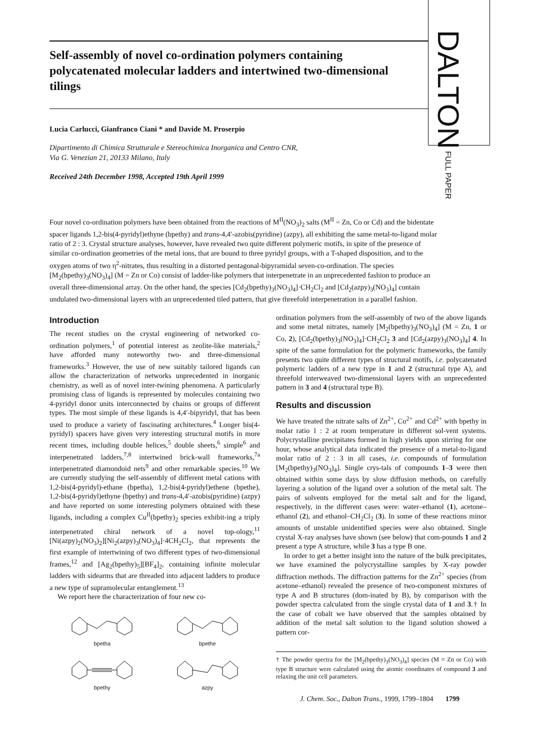DALTON FULL PAPER
Self-assembly of novel co-ordination polymers containing polycatenated molecular ladders and intertwined two-dimensional tilings
Lucia Carlucci, Gianfranco Ciani * and Davide M. Proserpio
Dipartimento di Chimica Strutturale e Stereochimica Inorganica and Centro CNR,
Via G. Venezian 21, 20133 Milano, Italy
Received 24th December 1998, Accepted 19th April 1999
Four novel co-ordination polymers have been obtained from the reactions of M<sup>II</sup>(NO<sub>3</sub>)<sub>2</sub> salts (M<sup>II</sup> = Zn, Co or Cd) and the bidentate spacer ligands 1,2-bis(4-pyridyl)ethyne (bpethy) and trans-4,4′-azobis(pyridine) (azpy), all exhibiting the same metal-to-ligand molar ratio of 2 : 3. Crystal structure analyses, however, have revealed two quite different polymeric motifs, in spite of the presence of similar co-ordination geometries of the metal ions, that are bound to three pyridyl groups, with a T-shaped disposition, and to the oxygen atoms of two η<sup>2</sup>-nitrates, thus resulting in a distorted pentagonal-bipyramidal seven-co-ordination. The species [M<sub>2</sub>(bpethy)<sub>3</sub>(NO<sub>3</sub>)<sub>4</sub>] (M = Zn or Co) consist of ladder-like polymers that interpenetrate in an unprecedented fashion to produce an overall three-dimensional array. On the other hand, the species [Cd<sub>2</sub>(bpethy)<sub>3</sub>(NO<sub>3</sub>)<sub>4</sub>]·CH<sub>2</sub>Cl<sub>2</sub> and [Cd<sub>2</sub>(azpy)<sub>3</sub>(NO<sub>3</sub>)<sub>4</sub>] contain undulated two-dimensional layers with an unprecedented tiled pattern, that give threefold interpenetration in a parallel fashion.
Introduction
The recent studies on the crystal engineering of networked co-ordination polymers,<sup>1</sup> of potential interest as zeolite-like materials,<sup>2</sup> have afforded many noteworthy two- and three-dimensional frameworks.<sup>3</sup> However, the use of new suitably tailored ligands can allow the characterization of networks unprecedented in inorganic chemistry, as well as of novel inter-twining phenomena. A particularly promising class of ligands is represented by molecules containing two 4-pyridyl donor units interconnected by chains or groups of different types. The most simple of these ligands is 4,4′-bipyridyl, that has been used to produce a variety of fascinating architectures.<sup>4</sup> Longer bis(4-pyridyl) spacers have given very interesting structural motifs in more recent times, including double helices,<sup>5</sup> double sheets,<sup>6</sup> simple<sup>6</sup> and interpenetrated ladders,<sup>7,8</sup> intertwined brick-wall frameworks,<sup>7a</sup> interpenetrated diamondoid nets<sup>9</sup> and other remarkable species.<sup>10</sup> We are currently studying the self-assembly of different metal cations with 1,2-bis(4-pyridyl)-ethane (bpetha), 1,2-bis(4-pyridyl)ethene (bpethe), 1,2-bis(4-pyridyl)ethyne (bpethy) and trans-4,4′-azobis(pyridine) (azpy) and have reported on some interesting polymers obtained with these ligands, including a complex Cu<sup>II</sup>(bpethy)<sub>2</sub> species exhibit-ing a triply interpenetrated chiral network of a novel top-ology,<sup>11</sup> [Ni(azpy)<sub>2</sub>(NO<sub>3</sub>)<sub>2</sub>][Ni<sub>2</sub>(azpy)<sub>3</sub>(NO<sub>3</sub>)<sub>4</sub>]·4CH<sub>2</sub>Cl<sub>2</sub>, that represents the first example of intertwining of two different types of two-dimensional frames,<sup>12</sup> and [Ag<sub>2</sub>(bpethy)<sub>5</sub>][BF<sub>4</sub>]<sub>2</sub>, containing infinite molecular ladders with sidearms that are threaded into adjacent ladders to produce a new type of supramolecular entanglement.<sup>13</sup>
We report here the characterization of four new co-
bpetha
bpethe
bpethy
azpy
ordination polymers from the self-assembly of two of the above ligands and some metal nitrates, namely [M<sub>2</sub>(bpethy)<sub>3</sub>(NO<sub>3</sub>)<sub>4</sub>] (M = Zn, 1 or Co, 2), [Cd<sub>2</sub>(bpethy)<sub>3</sub>(NO<sub>3</sub>)<sub>4</sub>]·CH<sub>2</sub>Cl<sub>2</sub> 3 and [Cd<sub>2</sub>(azpy)<sub>3</sub>(NO<sub>3</sub>)<sub>4</sub>] 4. In spite of the same formulation for the polymeric frameworks, the family presents two quite different types of structural motifs, i.e. polycatenated polymeric ladders of a new type in 1 and 2 (structural type A), and threefold interweaved two-dimensional layers with an unprecedented pattern in 3 and 4 (structural type B).
Results and discussion
We have treated the nitrate salts of Zn<sup>2+</sup>, Co<sup>2+</sup> and Cd<sup>2+</sup> with bpethy in molar ratio 1 : 2 at room temperature in different sol-vent systems. Polycrystalline precipitates formed in high yields upon stirring for one hour, whose analytical data indicated the presence of a metal-to-ligand molar ratio of 2 : 3 in all cases, i.e. compounds of formulation [M<sub>2</sub>(bpethy)<sub>3</sub>(NO<sub>3</sub>)<sub>4</sub>]. Single crys-tals of compounds 1–3 were then obtained within some days by slow diffusion methods, on carefully layering a solution of the ligand over a solution of the metal salt. The pairs of solvents employed for the metal salt and for the ligand, respectively, in the different cases were: water–ethanol (1), acetone–ethanol (2), and ethanol–CH<sub>2</sub>Cl<sub>2</sub> (3). In some of these reactions minor amounts of unstable unidentified species were also obtained. Single crystal X-ray analyses have shown (see below) that com-pounds 1 and 2 present a type A structure, while 3 has a type B one.
In order to get a better insight into the nature of the bulk precipitates, we have examined the polycrystalline samples by X-ray powder diffraction methods. The diffraction patterns for the Zn<sup>2+</sup> species (from acetone–ethanol) revealed the presence of two-component mixtures of type A and B structures (dom-inated by B), by comparison with the powder spectra calculated from the single crystal data of 1 and 3.† In the case of cobalt we have observed that the samples obtained by addition of the metal salt solution to the ligand solution showed a pattern cor-
† The powder spectra for the [M<sub>2</sub>(bpethy)<sub>3</sub>(NO<sub>3</sub>)<sub>4</sub>] species (M = Zn or Co) with type B structure were calculated using the atomic coordinates of compound 3 and relaxing the unit cell parameters.
J. Chem. Soc., Dalton Trans., 1999, 1799–1804 1799